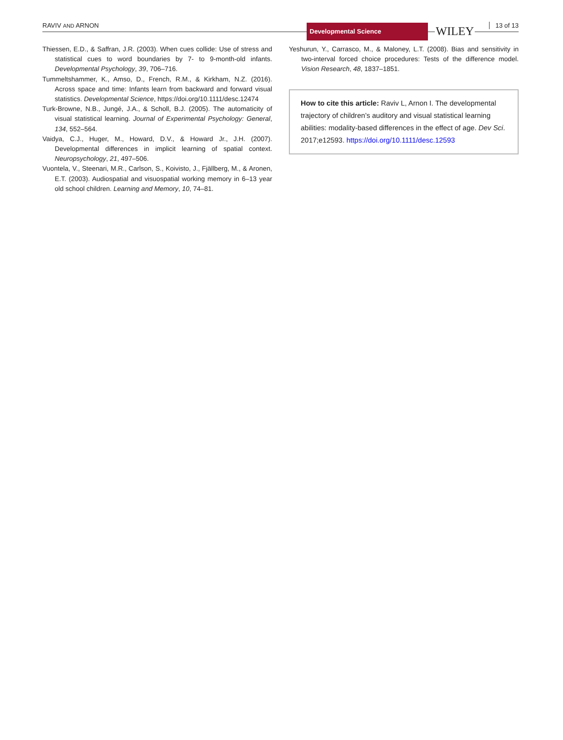RAVIV AND ARNON Developmental Science WILEY 13 of 13
Thiessen, E.D., & Saffran, J.R. (2003). When cues collide: Use of stress and statistical cues to word boundaries by 7- to 9-month-old infants. Developmental Psychology, 39, 706–716.
Tummeltshammer, K., Amso, D., French, R.M., & Kirkham, N.Z. (2016). Across space and time: Infants learn from backward and forward visual statistics. Developmental Science, https://doi.org/10.1111/desc.12474
Turk-Browne, N.B., Jungé, J.A., & Scholl, B.J. (2005). The automaticity of visual statistical learning. Journal of Experimental Psychology: General, 134, 552–564.
Vaidya, C.J., Huger, M., Howard, D.V., & Howard Jr., J.H. (2007). Developmental differences in implicit learning of spatial context. Neuropsychology, 21, 497–506.
Vuontela, V., Steenari, M.R., Carlson, S., Koivisto, J., Fjällberg, M., & Aronen, E.T. (2003). Audiospatial and visuospatial working memory in 6–13 year old school children. Learning and Memory, 10, 74–81.
Yeshurun, Y., Carrasco, M., & Maloney, L.T. (2008). Bias and sensitivity in two-interval forced choice procedures: Tests of the difference model. Vision Research, 48, 1837–1851.
How to cite this article: Raviv L, Arnon I. The developmental trajectory of children’s auditory and visual statistical learning abilities: modality-based differences in the effect of age. Dev Sci. 2017;e12593. https://doi.org/10.1111/desc.12593